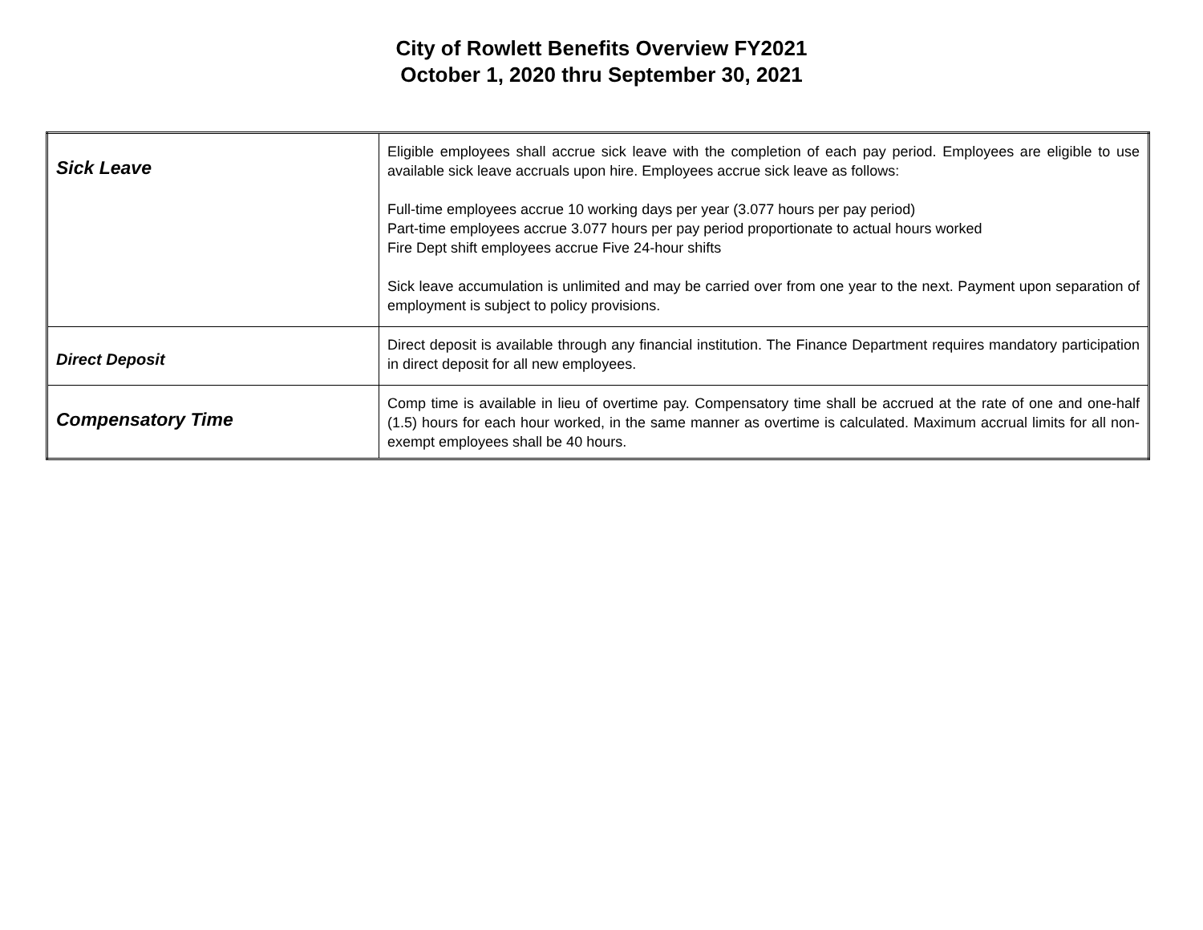City of Rowlett Benefits Overview FY2021
October 1, 2020 thru September 30, 2021
| Sick Leave | Eligible employees shall accrue sick leave with the completion of each pay period. Employees are eligible to use available sick leave accruals upon hire. Employees accrue sick leave as follows: Full-time employees accrue 10 working days per year (3.077 hours per pay period) Part-time employees accrue 3.077 hours per pay period proportionate to actual hours worked Fire Dept shift employees accrue Five 24-hour shifts Sick leave accumulation is unlimited and may be carried over from one year to the next. Payment upon separation of employment is subject to policy provisions. |
| Direct Deposit | Direct deposit is available through any financial institution. The Finance Department requires mandatory participation in direct deposit for all new employees. |
| Compensatory Time | Comp time is available in lieu of overtime pay. Compensatory time shall be accrued at the rate of one and one-half (1.5) hours for each hour worked, in the same manner as overtime is calculated. Maximum accrual limits for all non-exempt employees shall be 40 hours. |